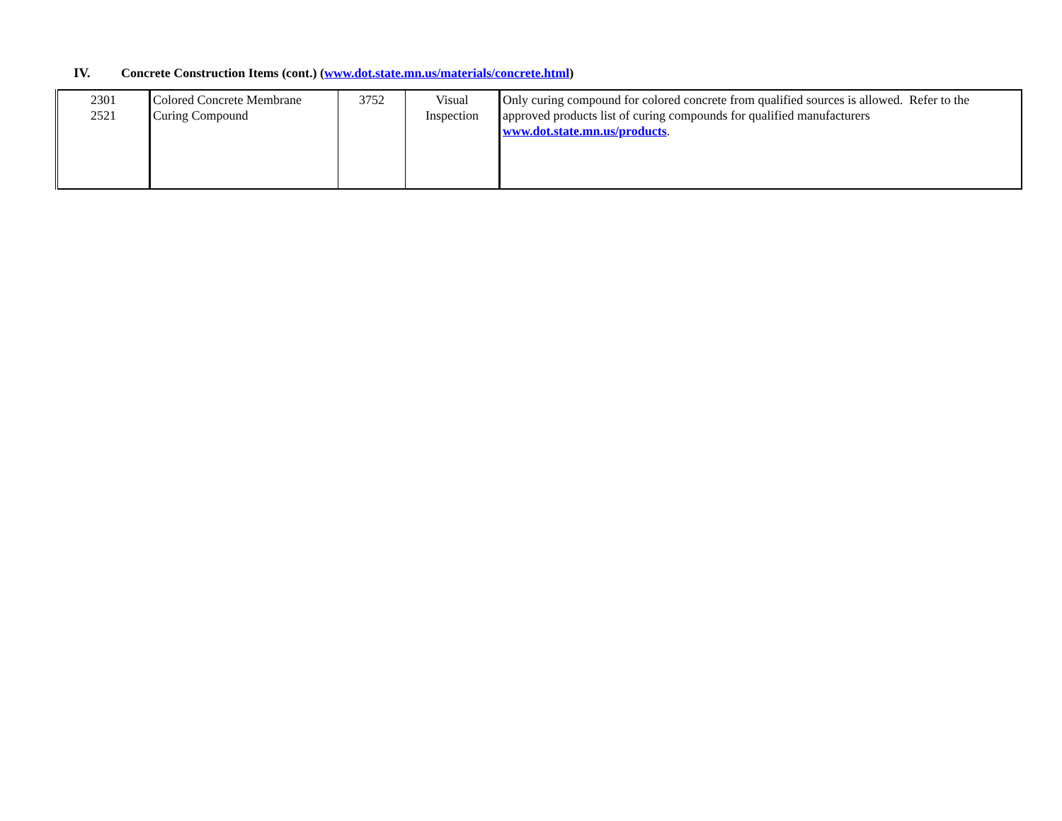IV. Concrete Construction Items (cont.) (www.dot.state.mn.us/materials/concrete.html)
| 2301 2521 | Colored Concrete Membrane Curing Compound | 3752 | Visual Inspection | Only curing compound for colored concrete from qualified sources is allowed. Refer to the approved products list of curing compounds for qualified manufacturers www.dot.state.mn.us/products . |